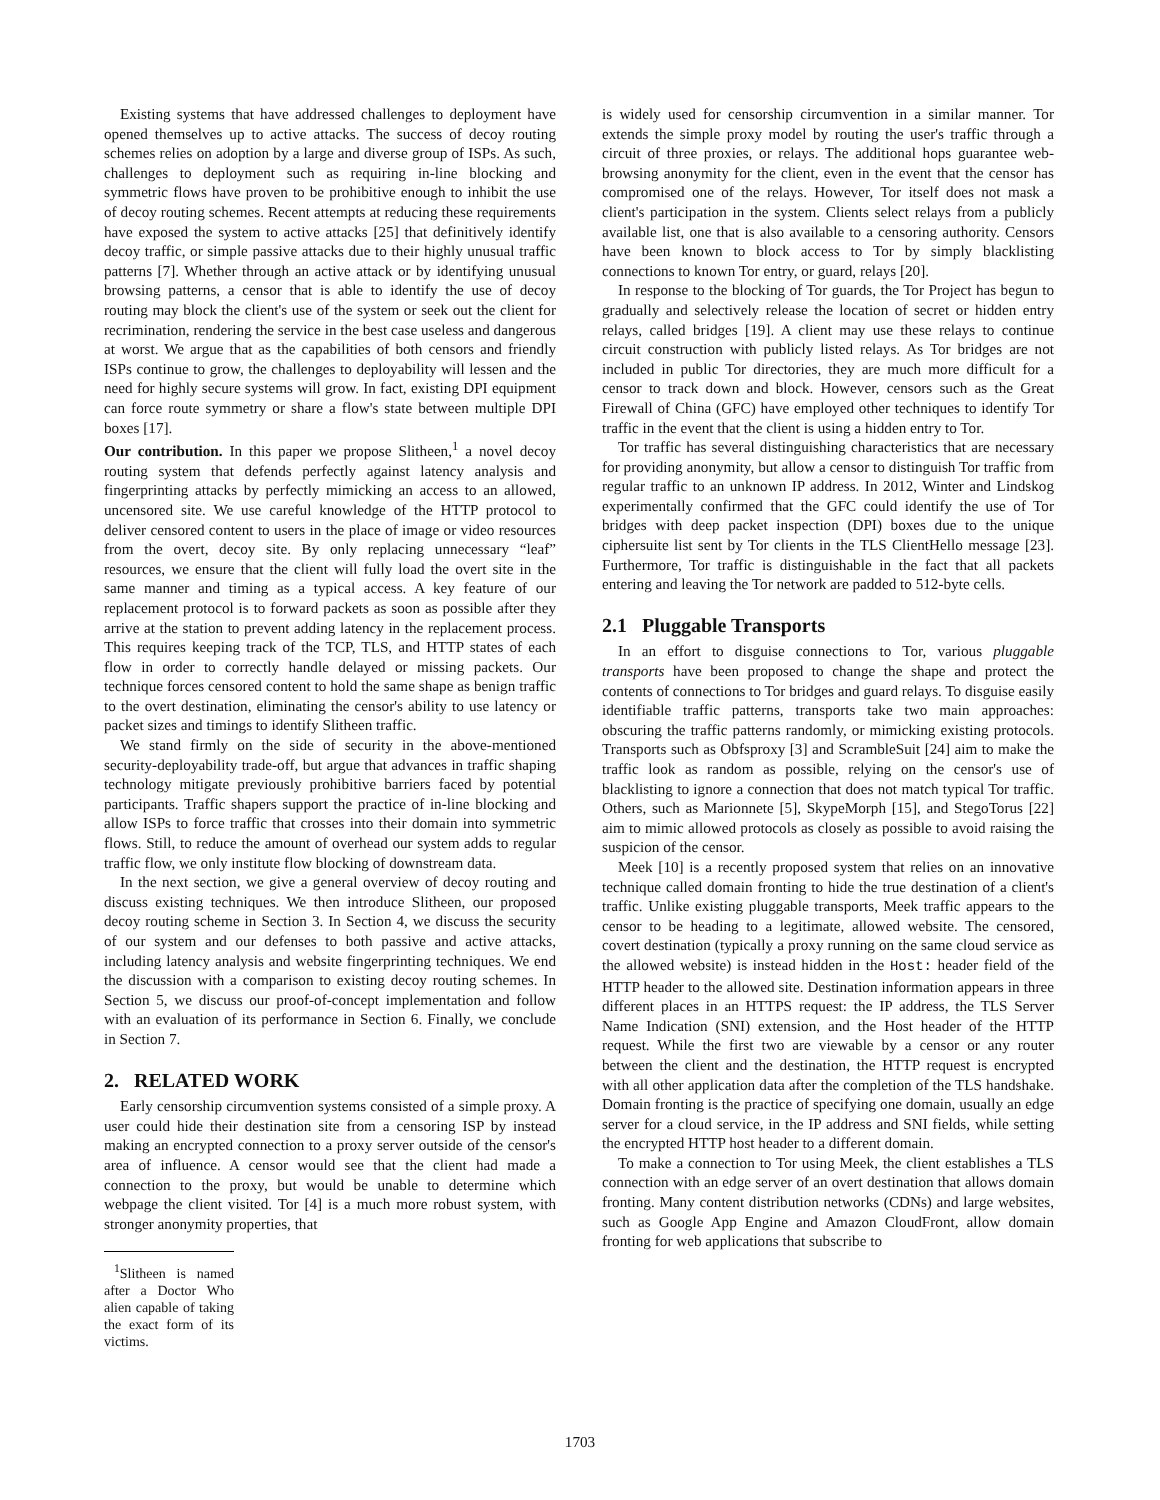Existing systems that have addressed challenges to deployment have opened themselves up to active attacks. The success of decoy routing schemes relies on adoption by a large and diverse group of ISPs. As such, challenges to deployment such as requiring in-line blocking and symmetric flows have proven to be prohibitive enough to inhibit the use of decoy routing schemes. Recent attempts at reducing these requirements have exposed the system to active attacks [25] that definitively identify decoy traffic, or simple passive attacks due to their highly unusual traffic patterns [7]. Whether through an active attack or by identifying unusual browsing patterns, a censor that is able to identify the use of decoy routing may block the client's use of the system or seek out the client for recrimination, rendering the service in the best case useless and dangerous at worst. We argue that as the capabilities of both censors and friendly ISPs continue to grow, the challenges to deployability will lessen and the need for highly secure systems will grow. In fact, existing DPI equipment can force route symmetry or share a flow's state between multiple DPI boxes [17].
Our contribution. In this paper we propose Slitheen,<sup>1</sup> a novel decoy routing system that defends perfectly against latency analysis and fingerprinting attacks by perfectly mimicking an access to an allowed, uncensored site. We use careful knowledge of the HTTP protocol to deliver censored content to users in the place of image or video resources from the overt, decoy site. By only replacing unnecessary “leaf” resources, we ensure that the client will fully load the overt site in the same manner and timing as a typical access. A key feature of our replacement protocol is to forward packets as soon as possible after they arrive at the station to prevent adding latency in the replacement process. This requires keeping track of the TCP, TLS, and HTTP states of each flow in order to correctly handle delayed or missing packets. Our technique forces censored content to hold the same shape as benign traffic to the overt destination, eliminating the censor's ability to use latency or packet sizes and timings to identify Slitheen traffic.
We stand firmly on the side of security in the above-mentioned security-deployability trade-off, but argue that advances in traffic shaping technology mitigate previously prohibitive barriers faced by potential participants. Traffic shapers support the practice of in-line blocking and allow ISPs to force traffic that crosses into their domain into symmetric flows. Still, to reduce the amount of overhead our system adds to regular traffic flow, we only institute flow blocking of downstream data.
In the next section, we give a general overview of decoy routing and discuss existing techniques. We then introduce Slitheen, our proposed decoy routing scheme in Section 3. In Section 4, we discuss the security of our system and our defenses to both passive and active attacks, including latency analysis and website fingerprinting techniques. We end the discussion with a comparison to existing decoy routing schemes. In Section 5, we discuss our proof-of-concept implementation and follow with an evaluation of its performance in Section 6. Finally, we conclude in Section 7.
2. RELATED WORK
Early censorship circumvention systems consisted of a simple proxy. A user could hide their destination site from a censoring ISP by instead making an encrypted connection to a proxy server outside of the censor's area of influence. A censor would see that the client had made a connection to the proxy, but would be unable to determine which webpage the client visited. Tor [4] is a much more robust system, with stronger anonymity properties, that
<sup>1</sup> Slitheen is named after a Doctor Who alien capable of taking the exact form of its victims.
is widely used for censorship circumvention in a similar manner. Tor extends the simple proxy model by routing the user's traffic through a circuit of three proxies, or relays. The additional hops guarantee web-browsing anonymity for the client, even in the event that the censor has compromised one of the relays. However, Tor itself does not mask a client's participation in the system. Clients select relays from a publicly available list, one that is also available to a censoring authority. Censors have been known to block access to Tor by simply blacklisting connections to known Tor entry, or guard, relays [20].
In response to the blocking of Tor guards, the Tor Project has begun to gradually and selectively release the location of secret or hidden entry relays, called bridges [19]. A client may use these relays to continue circuit construction with publicly listed relays. As Tor bridges are not included in public Tor directories, they are much more difficult for a censor to track down and block. However, censors such as the Great Firewall of China (GFC) have employed other techniques to identify Tor traffic in the event that the client is using a hidden entry to Tor.
Tor traffic has several distinguishing characteristics that are necessary for providing anonymity, but allow a censor to distinguish Tor traffic from regular traffic to an unknown IP address. In 2012, Winter and Lindskog experimentally confirmed that the GFC could identify the use of Tor bridges with deep packet inspection (DPI) boxes due to the unique ciphersuite list sent by Tor clients in the TLS ClientHello message [23]. Furthermore, Tor traffic is distinguishable in the fact that all packets entering and leaving the Tor network are padded to 512-byte cells.
2.1 Pluggable Transports
In an effort to disguise connections to Tor, various pluggable transports have been proposed to change the shape and protect the contents of connections to Tor bridges and guard relays. To disguise easily identifiable traffic patterns, transports take two main approaches: obscuring the traffic patterns randomly, or mimicking existing protocols. Transports such as Obfsproxy [3] and ScrambleSuit [24] aim to make the traffic look as random as possible, relying on the censor's use of blacklisting to ignore a connection that does not match typical Tor traffic. Others, such as Marionnete [5], SkypeMorph [15], and StegoTorus [22] aim to mimic allowed protocols as closely as possible to avoid raising the suspicion of the censor.
Meek [10] is a recently proposed system that relies on an innovative technique called domain fronting to hide the true destination of a client's traffic. Unlike existing pluggable transports, Meek traffic appears to the censor to be heading to a legitimate, allowed website. The censored, covert destination (typically a proxy running on the same cloud service as the allowed website) is instead hidden in the Host: header field of the HTTP header to the allowed site. Destination information appears in three different places in an HTTPS request: the IP address, the TLS Server Name Indication (SNI) extension, and the Host header of the HTTP request. While the first two are viewable by a censor or any router between the client and the destination, the HTTP request is encrypted with all other application data after the completion of the TLS handshake. Domain fronting is the practice of specifying one domain, usually an edge server for a cloud service, in the IP address and SNI fields, while setting the encrypted HTTP host header to a different domain.
To make a connection to Tor using Meek, the client establishes a TLS connection with an edge server of an overt destination that allows domain fronting. Many content distribution networks (CDNs) and large websites, such as Google App Engine and Amazon CloudFront, allow domain fronting for web applications that subscribe to
1703